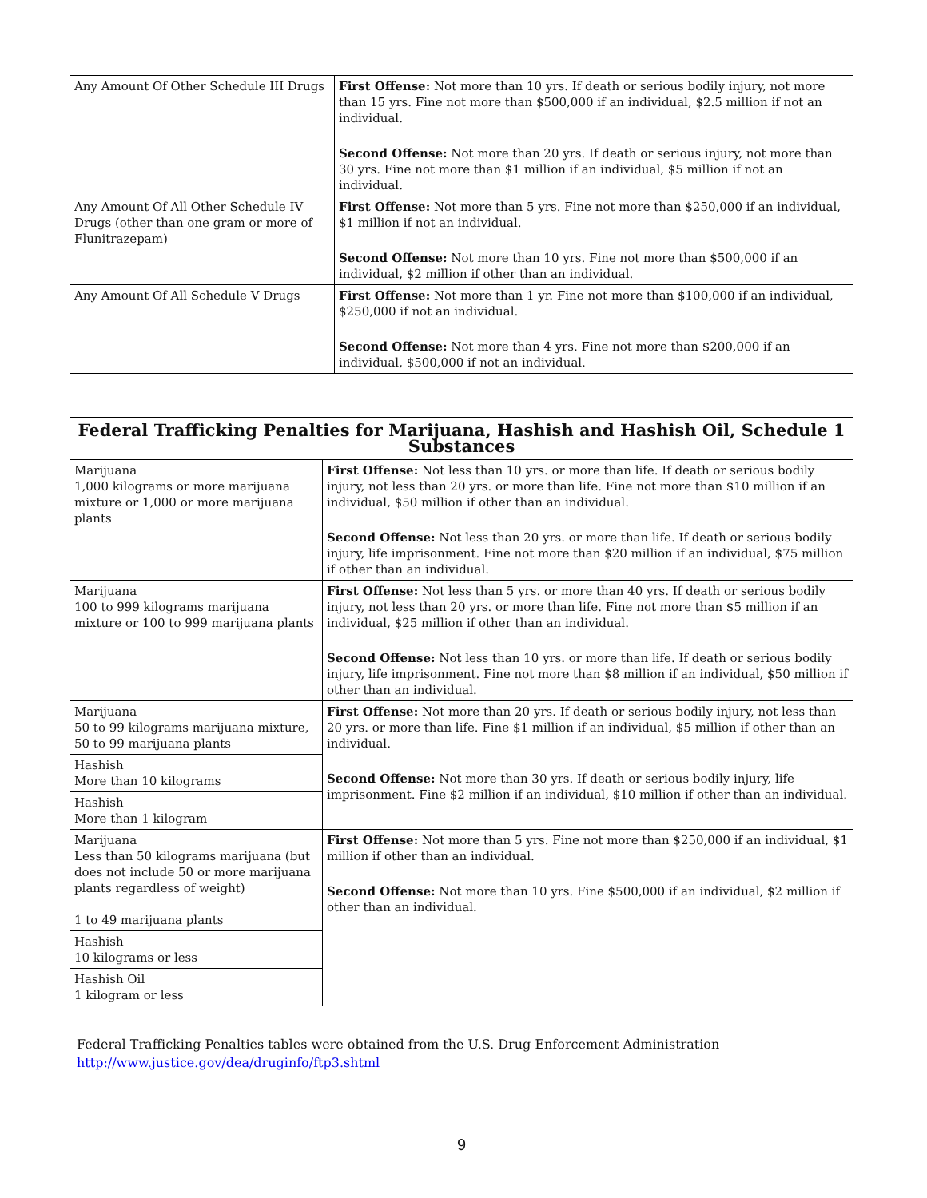| Any Amount Of Other Schedule III Drugs | First Offense: Not more than 10 yrs. If death or serious bodily injury, not more than 15 yrs. Fine not more than $500,000 if an individual, $2.5 million if not an individual. Second Offense: Not more than 20 yrs. If death or serious injury, not more than 30 yrs. Fine not more than $1 million if an individual, $5 million if not an individual. |
| Any Amount Of All Other Schedule IV Drugs (other than one gram or more of Flunitrazepam) | First Offense: Not more than 5 yrs. Fine not more than $250,000 if an individual, $1 million if not an individual. Second Offense: Not more than 10 yrs. Fine not more than $500,000 if an individual, $2 million if other than an individual. |
| Any Amount Of All Schedule V Drugs | First Offense: Not more than 1 yr. Fine not more than $100,000 if an individual, $250,000 if not an individual. Second Offense: Not more than 4 yrs. Fine not more than $200,000 if an individual, $500,000 if not an individual. |
| Federal Trafficking Penalties for Marijuana, Hashish and Hashish Oil, Schedule 1 Substances | |
| --- | --- |
| Marijuana 1,000 kilograms or more marijuana mixture or 1,000 or more marijuana plants | First Offense: Not less than 10 yrs. or more than life. If death or serious bodily injury, not less than 20 yrs. or more than life. Fine not more than $10 million if an individual, $50 million if other than an individual. Second Offense: Not less than 20 yrs. or more than life. If death or serious bodily injury, life imprisonment. Fine not more than $20 million if an individual, $75 million if other than an individual. |
| Marijuana 100 to 999 kilograms marijuana mixture or 100 to 999 marijuana plants | First Offense: Not less than 5 yrs. or more than 40 yrs. If death or serious bodily injury, not less than 20 yrs. or more than life. Fine not more than $5 million if an individual, $25 million if other than an individual. Second Offense: Not less than 10 yrs. or more than life. If death or serious bodily injury, life imprisonment. Fine not more than $8 million if an individual, $50 million if other than an individual. |
| Marijuana 50 to 99 kilograms marijuana mixture, 50 to 99 marijuana plants | First Offense: Not more than 20 yrs. If death or serious bodily injury, not less than 20 yrs. or more than life. Fine $1 million if an individual, $5 million if other than an individual. Second Offense: Not more than 30 yrs. If death or serious bodily injury, life imprisonment. Fine $2 million if an individual, $10 million if other than an individual. |
| Hashish More than 10 kilograms | |
| Hashish More than 1 kilogram | |
| Marijuana Less than 50 kilograms marijuana (but does not include 50 or more marijuana plants regardless of weight) 1 to 49 marijuana plants | First Offense: Not more than 5 yrs. Fine not more than $250,000 if an individual, $1 million if other than an individual. Second Offense: Not more than 10 yrs. Fine $500,000 if an individual, $2 million if other than an individual. |
| Hashish 10 kilograms or less | |
| Hashish Oil 1 kilogram or less | |
Federal Trafficking Penalties tables were obtained from the U.S. Drug Enforcement Administration
http://www.justice.gov/dea/druginfo/ftp3.shtml
9